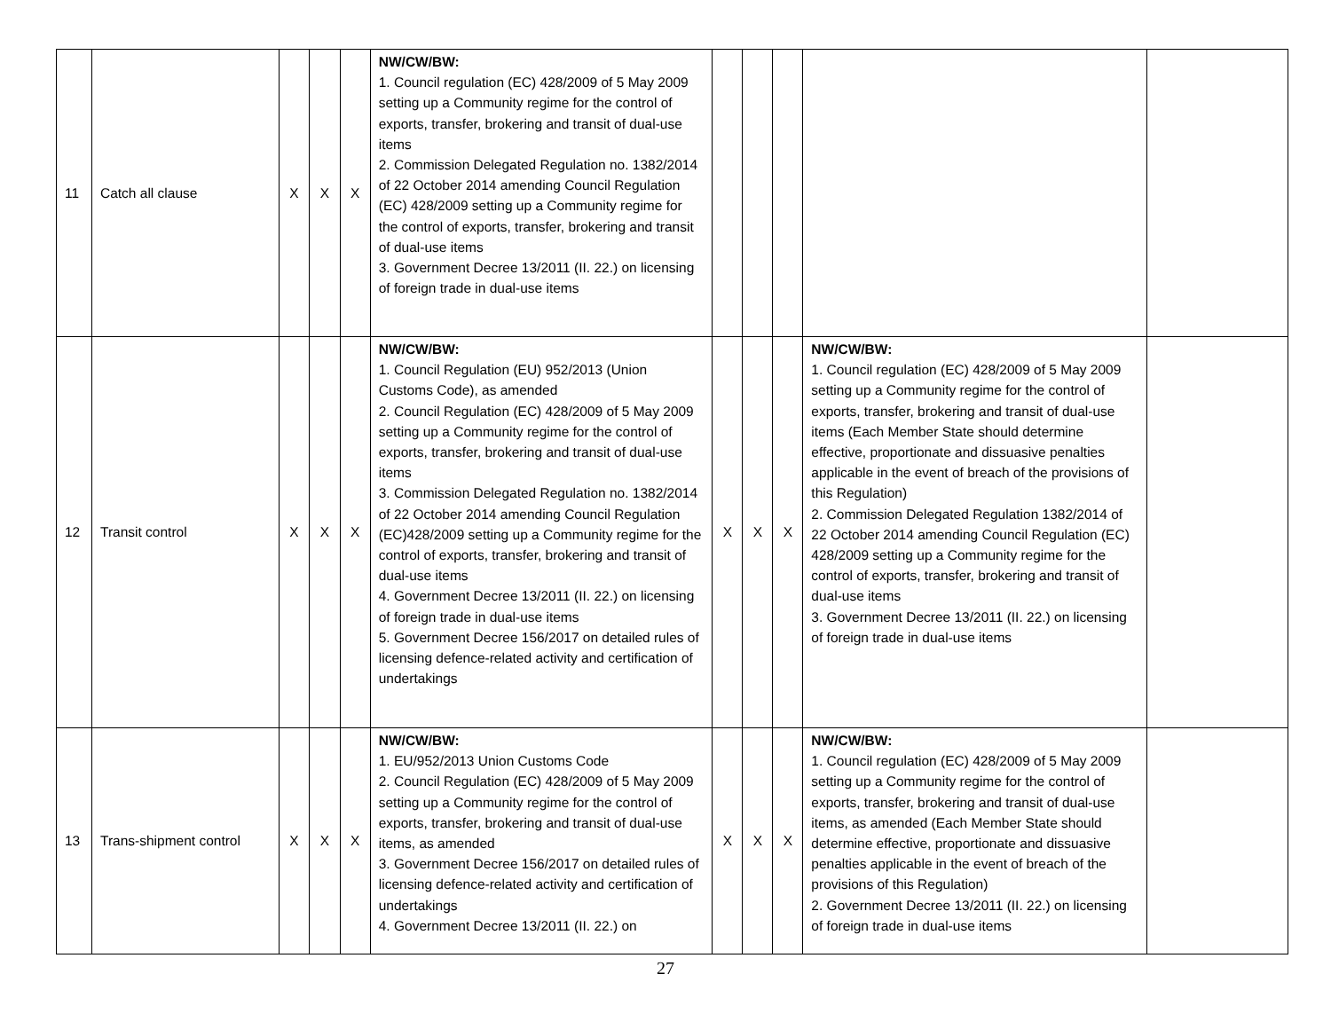| 11 | Catch all clause | X | X | X | NW/CW/BW: 1. Council regulation (EC) 428/2009 of 5 May 2009 setting up a Community regime for the control of exports, transfer, brokering and transit of dual-use items 2. Commission Delegated Regulation no. 1382/2014 of 22 October 2014 amending Council Regulation (EC) 428/2009 setting up a Community regime for the control of exports, transfer, brokering and transit of dual-use items 3. Government Decree 13/2011 (II. 22.) on licensing of foreign trade in dual-use items | | | | | |
| 12 | Transit control | X | X | X | NW/CW/BW: 1. Council Regulation (EU) 952/2013 (Union Customs Code), as amended 2. Council Regulation (EC) 428/2009 of 5 May 2009 setting up a Community regime for the control of exports, transfer, brokering and transit of dual-use items 3. Commission Delegated Regulation no. 1382/2014 of 22 October 2014 amending Council Regulation (EC)428/2009 setting up a Community regime for the control of exports, transfer, brokering and transit of dual-use items 4. Government Decree 13/2011 (II. 22.) on licensing of foreign trade in dual-use items 5. Government Decree 156/2017 on detailed rules of licensing defence-related activity and certification of undertakings | X | X | X | NW/CW/BW: 1. Council regulation (EC) 428/2009 of 5 May 2009 setting up a Community regime for the control of exports, transfer, brokering and transit of dual-use items (Each Member State should determine effective, proportionate and dissuasive penalties applicable in the event of breach of the provisions of this Regulation) 2. Commission Delegated Regulation 1382/2014 of 22 October 2014 amending Council Regulation (EC) 428/2009 setting up a Community regime for the control of exports, transfer, brokering and transit of dual-use items 3. Government Decree 13/2011 (II. 22.) on licensing of foreign trade in dual-use items | |
| 13 | Trans-shipment control | X | X | X | NW/CW/BW: 1. EU/952/2013 Union Customs Code 2. Council Regulation (EC) 428/2009 of 5 May 2009 setting up a Community regime for the control of exports, transfer, brokering and transit of dual-use items, as amended 3. Government Decree 156/2017 on detailed rules of licensing defence-related activity and certification of undertakings 4. Government Decree 13/2011 (II. 22.) on | X | X | X | NW/CW/BW: 1. Council regulation (EC) 428/2009 of 5 May 2009 setting up a Community regime for the control of exports, transfer, brokering and transit of dual-use items, as amended (Each Member State should determine effective, proportionate and dissuasive penalties applicable in the event of breach of the provisions of this Regulation) 2. Government Decree 13/2011 (II. 22.) on licensing of foreign trade in dual-use items | |
27